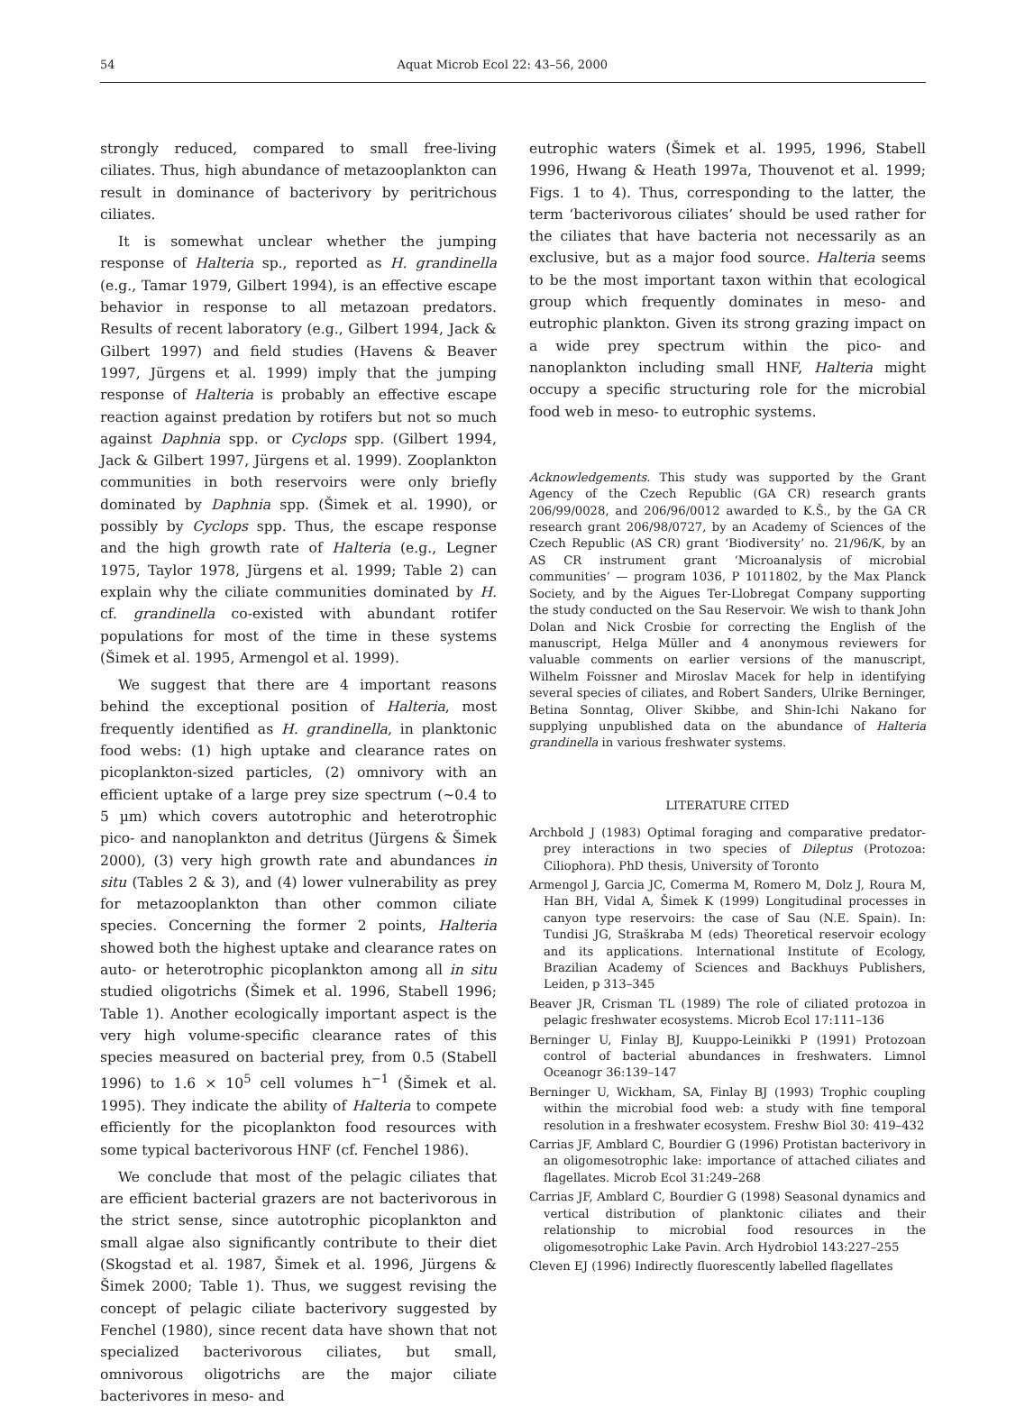54 Aquat Microb Ecol 22: 43–56, 2000
strongly reduced, compared to small free-living ciliates. Thus, high abundance of metazooplankton can result in dominance of bacterivory by peritrichous ciliates.
It is somewhat unclear whether the jumping response of Halteria sp., reported as H. grandinella (e.g., Tamar 1979, Gilbert 1994), is an effective escape behavior in response to all metazoan predators. Results of recent laboratory (e.g., Gilbert 1994, Jack & Gilbert 1997) and field studies (Havens & Beaver 1997, Jürgens et al. 1999) imply that the jumping response of Halteria is probably an effective escape reaction against predation by rotifers but not so much against Daphnia spp. or Cyclops spp. (Gilbert 1994, Jack & Gilbert 1997, Jürgens et al. 1999). Zooplankton communities in both reservoirs were only briefly dominated by Daphnia spp. (Šimek et al. 1990), or possibly by Cyclops spp. Thus, the escape response and the high growth rate of Halteria (e.g., Legner 1975, Taylor 1978, Jürgens et al. 1999; Table 2) can explain why the ciliate communities dominated by H. cf. grandinella co-existed with abundant rotifer populations for most of the time in these systems (Šimek et al. 1995, Armengol et al. 1999).
We suggest that there are 4 important reasons behind the exceptional position of Halteria, most frequently identified as H. grandinella, in planktonic food webs: (1) high uptake and clearance rates on picoplankton-sized particles, (2) omnivory with an efficient uptake of a large prey size spectrum (~0.4 to 5 µm) which covers autotrophic and heterotrophic pico- and nanoplankton and detritus (Jürgens & Šimek 2000), (3) very high growth rate and abundances in situ (Tables 2 & 3), and (4) lower vulnerability as prey for metazooplankton than other common ciliate species. Concerning the former 2 points, Halteria showed both the highest uptake and clearance rates on auto- or heterotrophic picoplankton among all in situ studied oligotrichs (Šimek et al. 1996, Stabell 1996; Table 1). Another ecologically important aspect is the very high volume-specific clearance rates of this species measured on bacterial prey, from 0.5 (Stabell 1996) to 1.6 × 10<sup>5</sup> cell volumes h<sup>−1</sup> (Šimek et al. 1995). They indicate the ability of Halteria to compete efficiently for the picoplankton food resources with some typical bacterivorous HNF (cf. Fenchel 1986).
We conclude that most of the pelagic ciliates that are efficient bacterial grazers are not bacterivorous in the strict sense, since autotrophic picoplankton and small algae also significantly contribute to their diet (Skogstad et al. 1987, Šimek et al. 1996, Jürgens & Šimek 2000; Table 1). Thus, we suggest revising the concept of pelagic ciliate bacterivory suggested by Fenchel (1980), since recent data have shown that not specialized bacterivorous ciliates, but small, omnivorous oligotrichs are the major ciliate bacterivores in meso- and
eutrophic waters (Šimek et al. 1995, 1996, Stabell 1996, Hwang & Heath 1997a, Thouvenot et al. 1999; Figs. 1 to 4). Thus, corresponding to the latter, the term ‘bacterivorous ciliates’ should be used rather for the ciliates that have bacteria not necessarily as an exclusive, but as a major food source. Halteria seems to be the most important taxon within that ecological group which frequently dominates in meso- and eutrophic plankton. Given its strong grazing impact on a wide prey spectrum within the pico- and nanoplankton including small HNF, Halteria might occupy a specific structuring role for the microbial food web in meso- to eutrophic systems.
Acknowledgements. This study was supported by the Grant Agency of the Czech Republic (GA CR) research grants 206/99/0028, and 206/96/0012 awarded to K.Š., by the GA CR research grant 206/98/0727, by an Academy of Sciences of the Czech Republic (AS CR) grant ‘Biodiversity’ no. 21/96/K, by an AS CR instrument grant ‘Microanalysis of microbial communities’ — program 1036, P 1011802, by the Max Planck Society, and by the Aigues Ter-Llobregat Company supporting the study conducted on the Sau Reservoir. We wish to thank John Dolan and Nick Crosbie for correcting the English of the manuscript, Helga Müller and 4 anonymous reviewers for valuable comments on earlier versions of the manuscript, Wilhelm Foissner and Miroslav Macek for help in identifying several species of ciliates, and Robert Sanders, Ulrike Berninger, Betina Sonntag, Oliver Skibbe, and Shin-Ichi Nakano for supplying unpublished data on the abundance of Halteria grandinella in various freshwater systems.
LITERATURE CITED
Archbold J (1983) Optimal foraging and comparative predator-prey interactions in two species of Dileptus (Protozoa: Ciliophora). PhD thesis, University of Toronto
Armengol J, Garcia JC, Comerma M, Romero M, Dolz J, Roura M, Han BH, Vidal A, Šimek K (1999) Longitudinal processes in canyon type reservoirs: the case of Sau (N.E. Spain). In: Tundisi JG, Straškraba M (eds) Theoretical reservoir ecology and its applications. International Institute of Ecology, Brazilian Academy of Sciences and Backhuys Publishers, Leiden, p 313–345
Beaver JR, Crisman TL (1989) The role of ciliated protozoa in pelagic freshwater ecosystems. Microb Ecol 17:111–136
Berninger U, Finlay BJ, Kuuppo-Leinikki P (1991) Protozoan control of bacterial abundances in freshwaters. Limnol Oceanogr 36:139–147
Berninger U, Wickham, SA, Finlay BJ (1993) Trophic coupling within the microbial food web: a study with fine temporal resolution in a freshwater ecosystem. Freshw Biol 30: 419–432
Carrias JF, Amblard C, Bourdier G (1996) Protistan bacterivory in an oligomesotrophic lake: importance of attached ciliates and flagellates. Microb Ecol 31:249–268
Carrias JF, Amblard C, Bourdier G (1998) Seasonal dynamics and vertical distribution of planktonic ciliates and their relationship to microbial food resources in the oligomesotrophic Lake Pavin. Arch Hydrobiol 143:227–255
Cleven EJ (1996) Indirectly fluorescently labelled flagellates